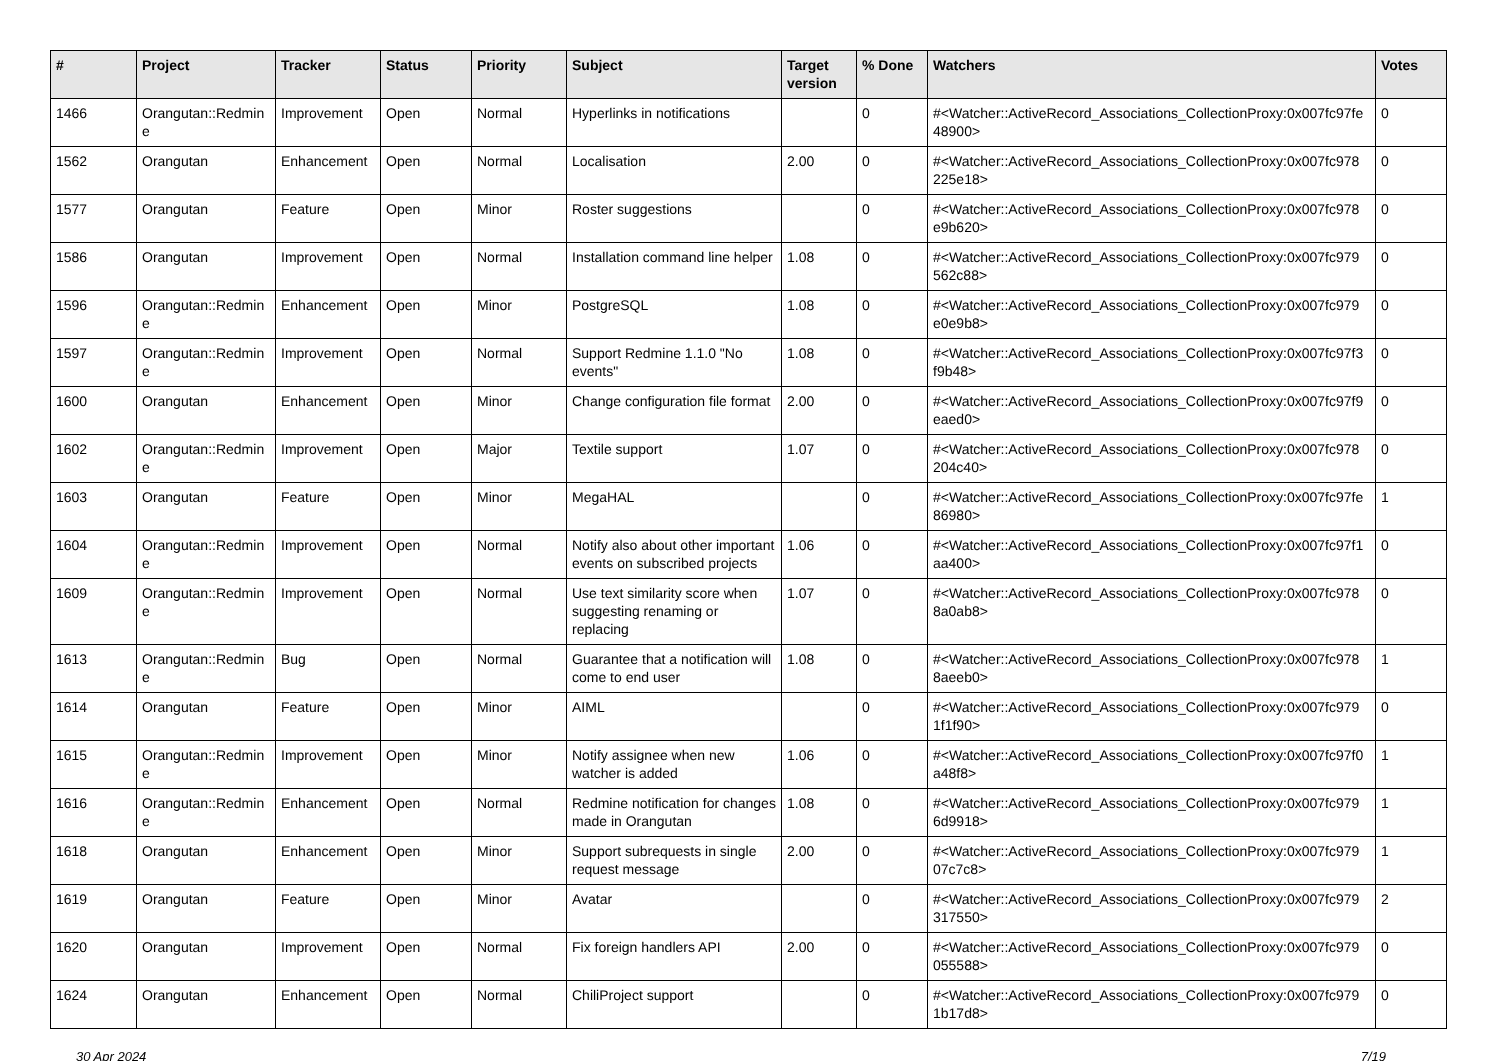| # | Project | Tracker | Status | Priority | Subject | Target version | % Done | Watchers | Votes |
| --- | --- | --- | --- | --- | --- | --- | --- | --- | --- |
| 1466 | Orangutan::Redmin e | Improvement | Open | Normal | Hyperlinks in notifications | | 0 | #<Watcher::ActiveRecord_Associations_CollectionProxy:0x007fc97fe 48900> | 0 |
| 1562 | Orangutan | Enhancement | Open | Normal | Localisation | 2.00 | 0 | #<Watcher::ActiveRecord_Associations_CollectionProxy:0x007fc978 225e18> | 0 |
| 1577 | Orangutan | Feature | Open | Minor | Roster suggestions | | 0 | #<Watcher::ActiveRecord_Associations_CollectionProxy:0x007fc978 e9b620> | 0 |
| 1586 | Orangutan | Improvement | Open | Normal | Installation command line helper | 1.08 | 0 | #<Watcher::ActiveRecord_Associations_CollectionProxy:0x007fc979 562c88> | 0 |
| 1596 | Orangutan::Redmin e | Enhancement | Open | Minor | PostgreSQL | 1.08 | 0 | #<Watcher::ActiveRecord_Associations_CollectionProxy:0x007fc979 e0e9b8> | 0 |
| 1597 | Orangutan::Redmin e | Improvement | Open | Normal | Support Redmine 1.1.0 "No events" | 1.08 | 0 | #<Watcher::ActiveRecord_Associations_CollectionProxy:0x007fc97f3 f9b48> | 0 |
| 1600 | Orangutan | Enhancement | Open | Minor | Change configuration file format | 2.00 | 0 | #<Watcher::ActiveRecord_Associations_CollectionProxy:0x007fc97f9 eaed0> | 0 |
| 1602 | Orangutan::Redmin e | Improvement | Open | Major | Textile support | 1.07 | 0 | #<Watcher::ActiveRecord_Associations_CollectionProxy:0x007fc978 204c40> | 0 |
| 1603 | Orangutan | Feature | Open | Minor | MegaHAL | | 0 | #<Watcher::ActiveRecord_Associations_CollectionProxy:0x007fc97fe 86980> | 1 |
| 1604 | Orangutan::Redmin e | Improvement | Open | Normal | Notify also about other important events on subscribed projects | 1.06 | 0 | #<Watcher::ActiveRecord_Associations_CollectionProxy:0x007fc97f1 aa400> | 0 |
| 1609 | Orangutan::Redmin e | Improvement | Open | Normal | Use text similarity score when suggesting renaming or replacing | 1.07 | 0 | #<Watcher::ActiveRecord_Associations_CollectionProxy:0x007fc978 8a0ab8> | 0 |
| 1613 | Orangutan::Redmin e | Bug | Open | Normal | Guarantee that a notification will come to end user | 1.08 | 0 | #<Watcher::ActiveRecord_Associations_CollectionProxy:0x007fc978 8aeeb0> | 1 |
| 1614 | Orangutan | Feature | Open | Minor | AIML | | 0 | #<Watcher::ActiveRecord_Associations_CollectionProxy:0x007fc979 1f1f90> | 0 |
| 1615 | Orangutan::Redmin e | Improvement | Open | Minor | Notify assignee when new watcher is added | 1.06 | 0 | #<Watcher::ActiveRecord_Associations_CollectionProxy:0x007fc97f0 a48f8> | 1 |
| 1616 | Orangutan::Redmin e | Enhancement | Open | Normal | Redmine notification for changes made in Orangutan | 1.08 | 0 | #<Watcher::ActiveRecord_Associations_CollectionProxy:0x007fc979 6d9918> | 1 |
| 1618 | Orangutan | Enhancement | Open | Minor | Support subrequests in single request message | 2.00 | 0 | #<Watcher::ActiveRecord_Associations_CollectionProxy:0x007fc979 07c7c8> | 1 |
| 1619 | Orangutan | Feature | Open | Minor | Avatar | | 0 | #<Watcher::ActiveRecord_Associations_CollectionProxy:0x007fc979 317550> | 2 |
| 1620 | Orangutan | Improvement | Open | Normal | Fix foreign handlers API | 2.00 | 0 | #<Watcher::ActiveRecord_Associations_CollectionProxy:0x007fc979 055588> | 0 |
| 1624 | Orangutan | Enhancement | Open | Normal | ChiliProject support | | 0 | #<Watcher::ActiveRecord_Associations_CollectionProxy:0x007fc979 1b17d8> | 0 |
30 Apr 2024 7/19